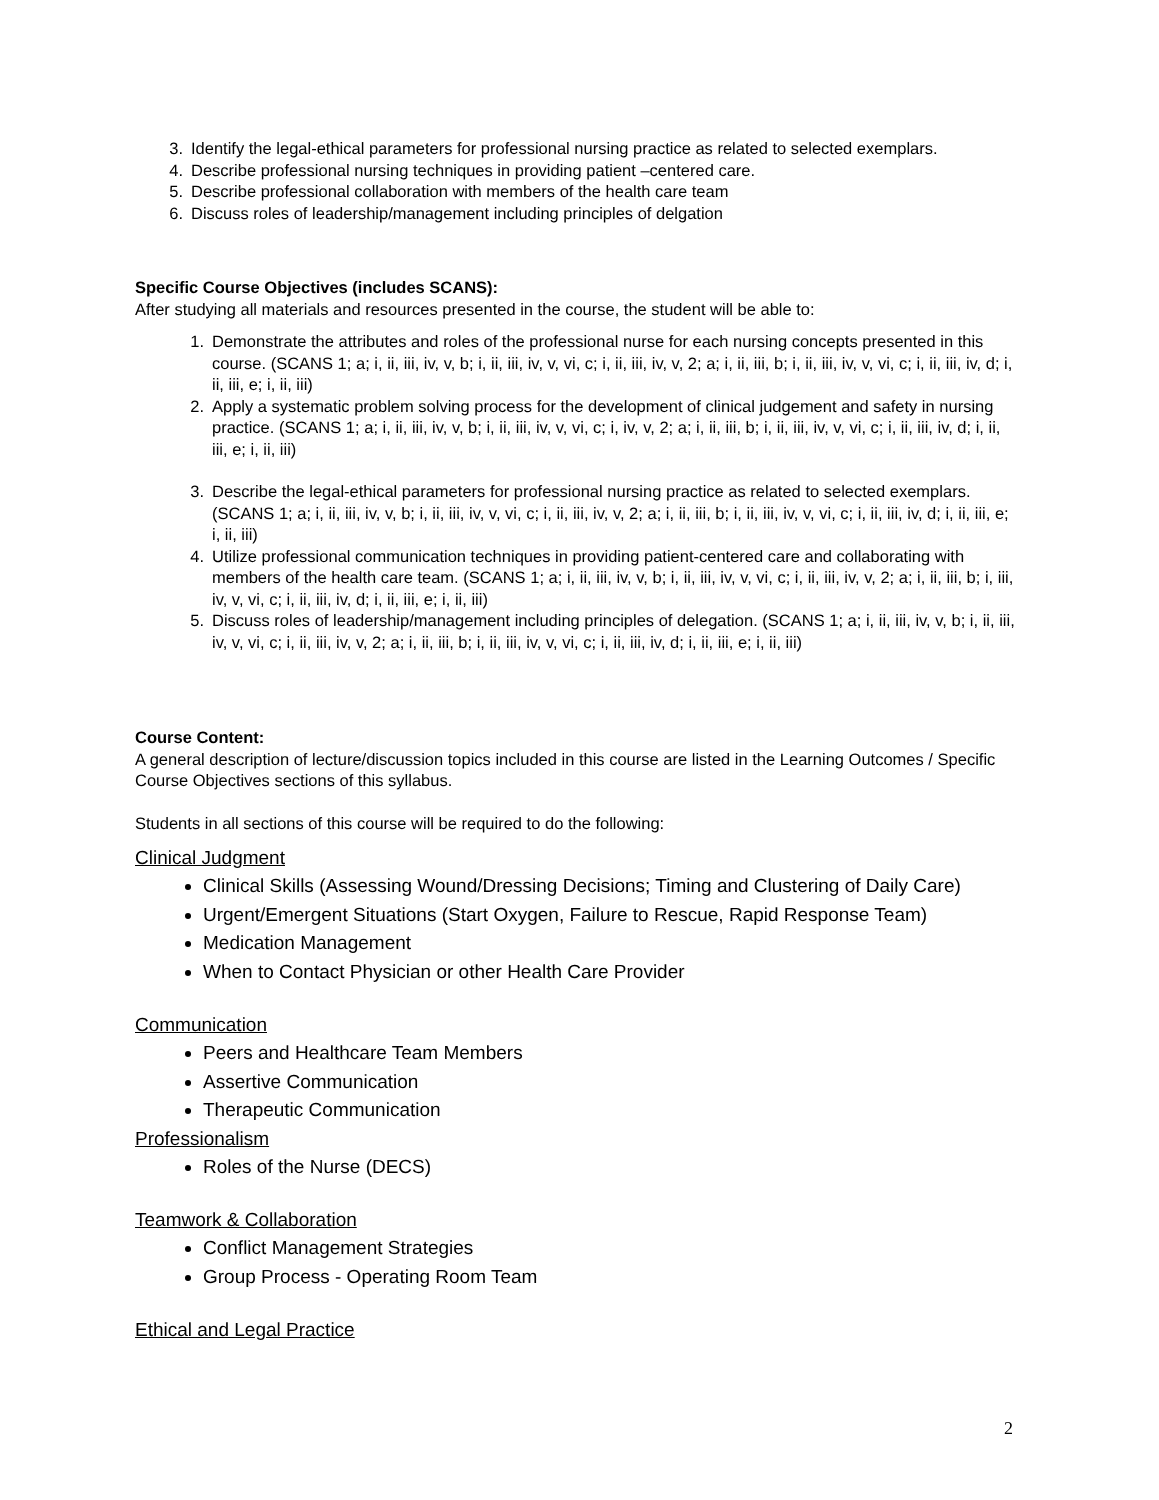3. Identify the legal-ethical parameters for professional nursing practice as related to selected exemplars.
4. Describe professional nursing techniques in providing patient –centered care.
5. Describe professional collaboration with members of the health care team
6. Discuss roles of leadership/management including principles of delgation
Specific Course Objectives (includes SCANS):
After studying all materials and resources presented in the course, the student will be able to:
1. Demonstrate the attributes and roles of the professional nurse for each nursing concepts presented in this course. (SCANS 1; a; i, ii, iii, iv, v, b; i, ii, iii, iv, v, vi, c; i, ii, iii, iv, v, 2; a; i, ii, iii, b; i, ii, iii, iv, v, vi, c; i, ii, iii, iv, d; i, ii, iii, e; i, ii, iii)
2. Apply a systematic problem solving process for the development of clinical judgement and safety in nursing practice. (SCANS 1; a; i, ii, iii, iv, v, b; i, ii, iii, iv, v, vi, c; i, iv, v, 2; a; i, ii, iii, b; i, ii, iii, iv, v, vi, c; i, ii, iii, iv, d; i, ii, iii, e; i, ii, iii)
3. Describe the legal-ethical parameters for professional nursing practice as related to selected exemplars. (SCANS 1; a; i, ii, iii, iv, v, b; i, ii, iii, iv, v, vi, c; i, ii, iii, iv, v, 2; a; i, ii, iii, b; i, ii, iii, iv, v, vi, c; i, ii, iii, iv, d; i, ii, iii, e; i, ii, iii)
4. Utilize professional communication techniques in providing patient-centered care and collaborating with members of the health care team. (SCANS 1; a; i, ii, iii, iv, v, b; i, ii, iii, iv, v, vi, c; i, ii, iii, iv, v, 2; a; i, ii, iii, b; i, iii, iv, v, vi, c; i, ii, iii, iv, d; i, ii, iii, e; i, ii, iii)
5. Discuss roles of leadership/management including principles of delegation. (SCANS 1; a; i, ii, iii, iv, v, b; i, ii, iii, iv, v, vi, c; i, ii, iii, iv, v, 2; a; i, ii, iii, b; i, ii, iii, iv, v, vi, c; i, ii, iii, iv, d; i, ii, iii, e; i, ii, iii)
Course Content:
A general description of lecture/discussion topics included in this course are listed in the Learning Outcomes / Specific Course Objectives sections of this syllabus.
Students in all sections of this course will be required to do the following:
Clinical Judgment
Clinical Skills (Assessing Wound/Dressing Decisions; Timing and Clustering of Daily Care)
Urgent/Emergent Situations (Start Oxygen, Failure to Rescue, Rapid Response Team)
Medication Management
When to Contact Physician or other Health Care Provider
Communication
Peers and Healthcare Team Members
Assertive Communication
Therapeutic Communication
Professionalism
Roles of the Nurse (DECS)
Teamwork & Collaboration
Conflict Management Strategies
Group Process - Operating Room Team
Ethical and Legal Practice
2